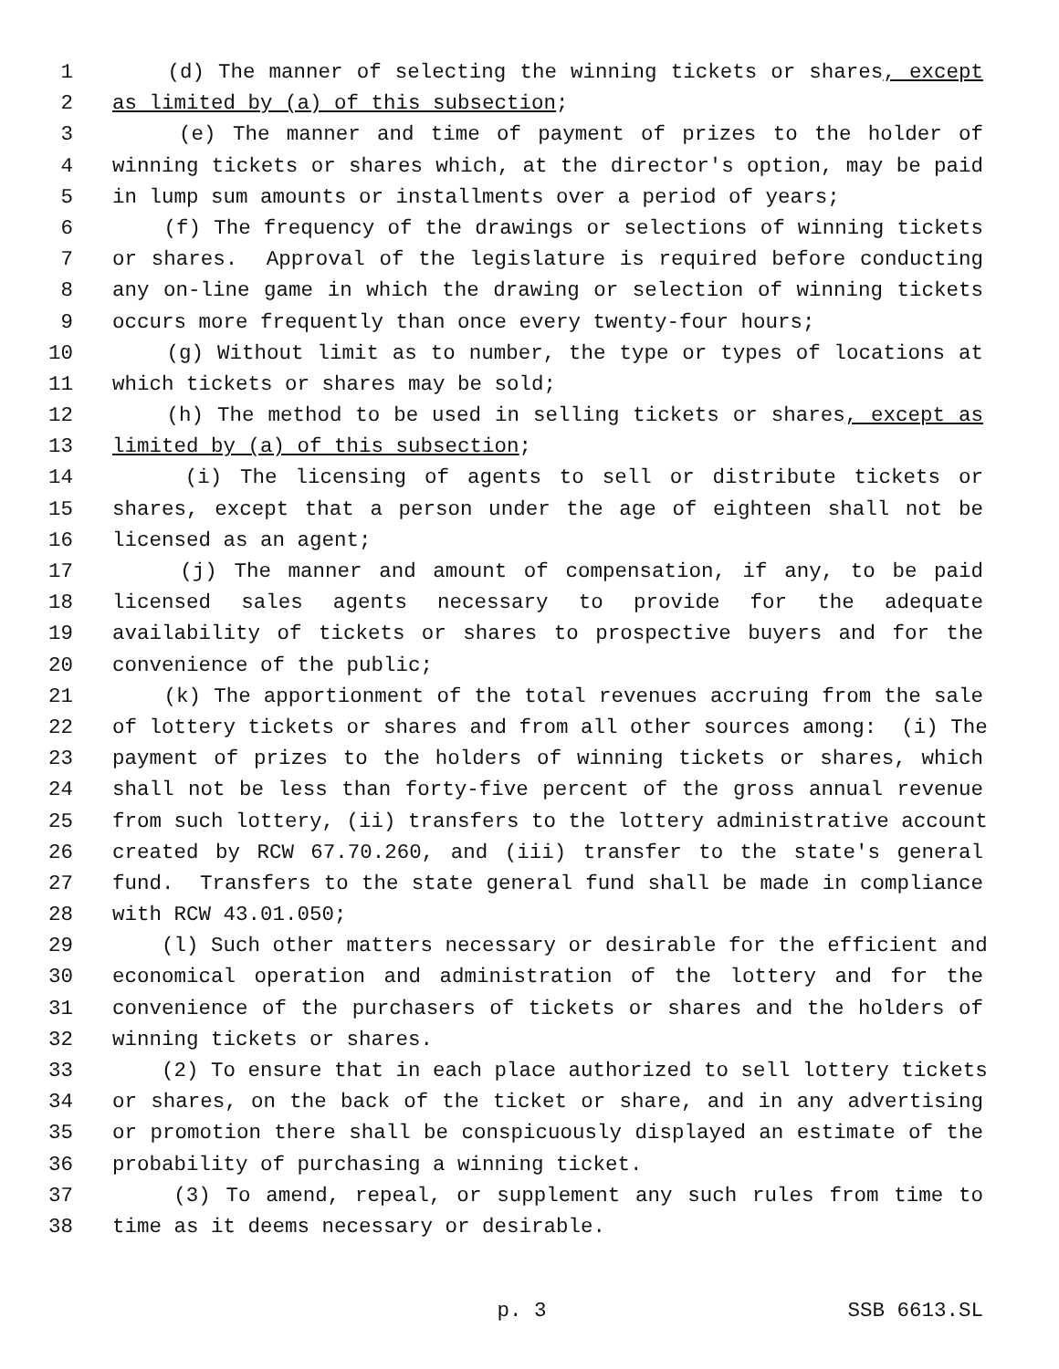1 (d) The manner of selecting the winning tickets or shares, except
2 as limited by (a) of this subsection;
3 (e) The manner and time of payment of prizes to the holder of
4 winning tickets or shares which, at the director's option, may be paid
5 in lump sum amounts or installments over a period of years;
6 (f) The frequency of the drawings or selections of winning tickets
7 or shares. Approval of the legislature is required before conducting
8 any on-line game in which the drawing or selection of winning tickets
9 occurs more frequently than once every twenty-four hours;
10 (g) Without limit as to number, the type or types of locations at
11 which tickets or shares may be sold;
12 (h) The method to be used in selling tickets or shares, except as
13 limited by (a) of this subsection;
14 (i) The licensing of agents to sell or distribute tickets or
15 shares, except that a person under the age of eighteen shall not be
16 licensed as an agent;
17 (j) The manner and amount of compensation, if any, to be paid
18 licensed sales agents necessary to provide for the adequate
19 availability of tickets or shares to prospective buyers and for the
20 convenience of the public;
21 (k) The apportionment of the total revenues accruing from the sale
22 of lottery tickets or shares and from all other sources among: (i) The
23 payment of prizes to the holders of winning tickets or shares, which
24 shall not be less than forty-five percent of the gross annual revenue
25 from such lottery, (ii) transfers to the lottery administrative account
26 created by RCW 67.70.260, and (iii) transfer to the state's general
27 fund. Transfers to the state general fund shall be made in compliance
28 with RCW 43.01.050;
29 (l) Such other matters necessary or desirable for the efficient and
30 economical operation and administration of the lottery and for the
31 convenience of the purchasers of tickets or shares and the holders of
32 winning tickets or shares.
33 (2) To ensure that in each place authorized to sell lottery tickets
34 or shares, on the back of the ticket or share, and in any advertising
35 or promotion there shall be conspicuously displayed an estimate of the
36 probability of purchasing a winning ticket.
37 (3) To amend, repeal, or supplement any such rules from time to
38 time as it deems necessary or desirable.
p. 3 SSB 6613.SL